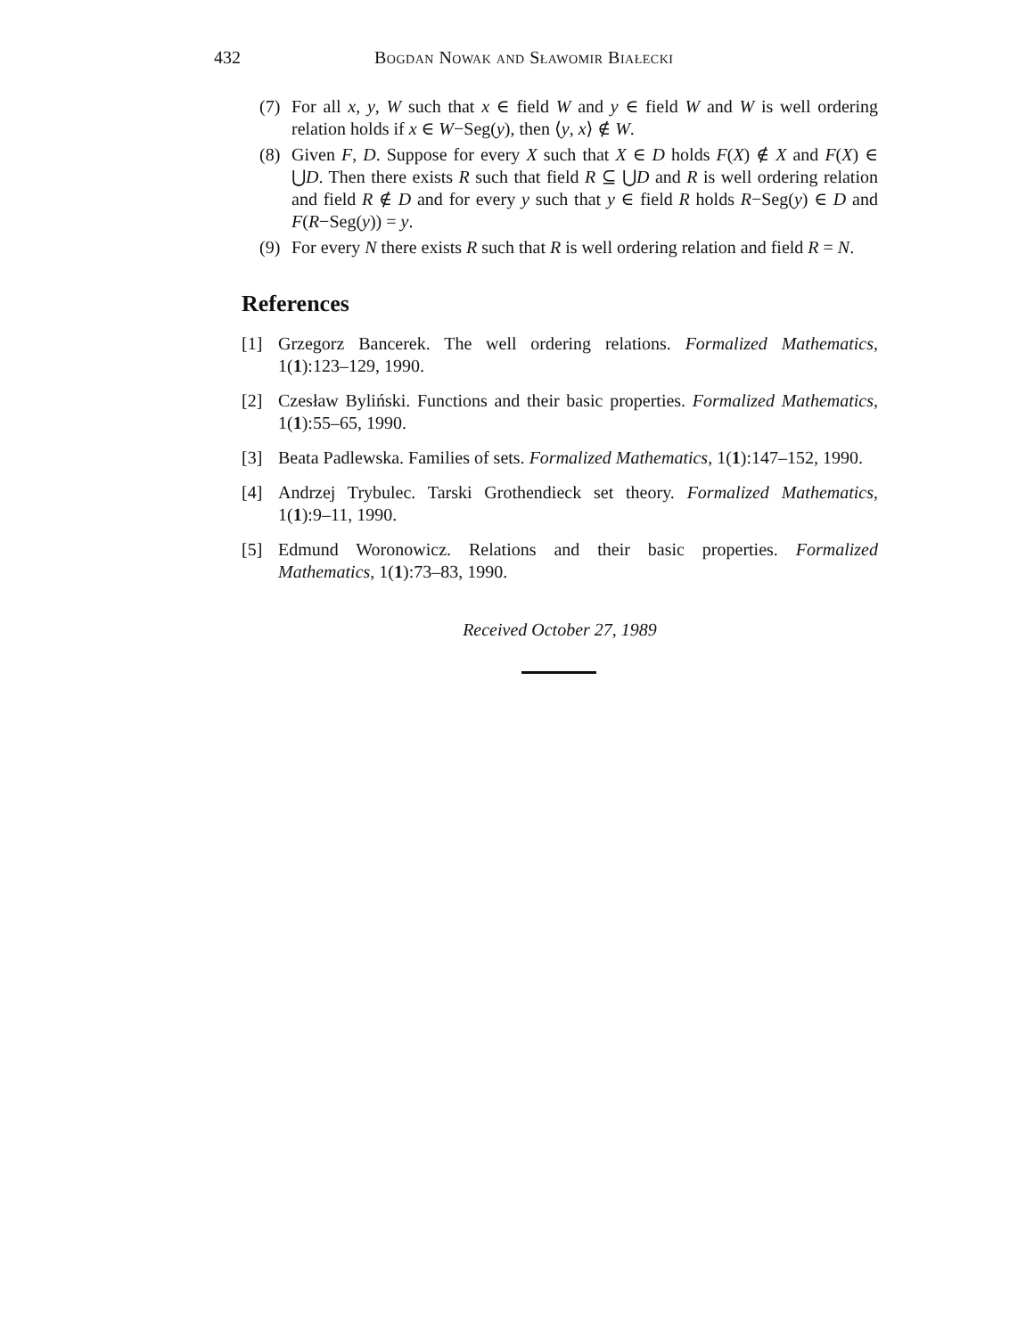432 Bogdan Nowak and Sławomir Białecki
(7) For all x, y, W such that x ∈ field W and y ∈ field W and W is well ordering relation holds if x ∈ W−Seg(y), then ⟨y, x⟩ ∉ W.
(8) Given F, D. Suppose for every X such that X ∈ D holds F(X) ∉ X and F(X) ∈ ⋃D. Then there exists R such that field R ⊆ ⋃D and R is well ordering relation and field R ∉ D and for every y such that y ∈ field R holds R−Seg(y) ∈ D and F(R−Seg(y)) = y.
(9) For every N there exists R such that R is well ordering relation and field R = N.
References
[1] Grzegorz Bancerek. The well ordering relations. Formalized Mathematics, 1(1):123–129, 1990.
[2] Czesław Byliński. Functions and their basic properties. Formalized Mathematics, 1(1):55–65, 1990.
[3] Beata Padlewska. Families of sets. Formalized Mathematics, 1(1):147–152, 1990.
[4] Andrzej Trybulec. Tarski Grothendieck set theory. Formalized Mathematics, 1(1):9–11, 1990.
[5] Edmund Woronowicz. Relations and their basic properties. Formalized Mathematics, 1(1):73–83, 1990.
Received October 27, 1989